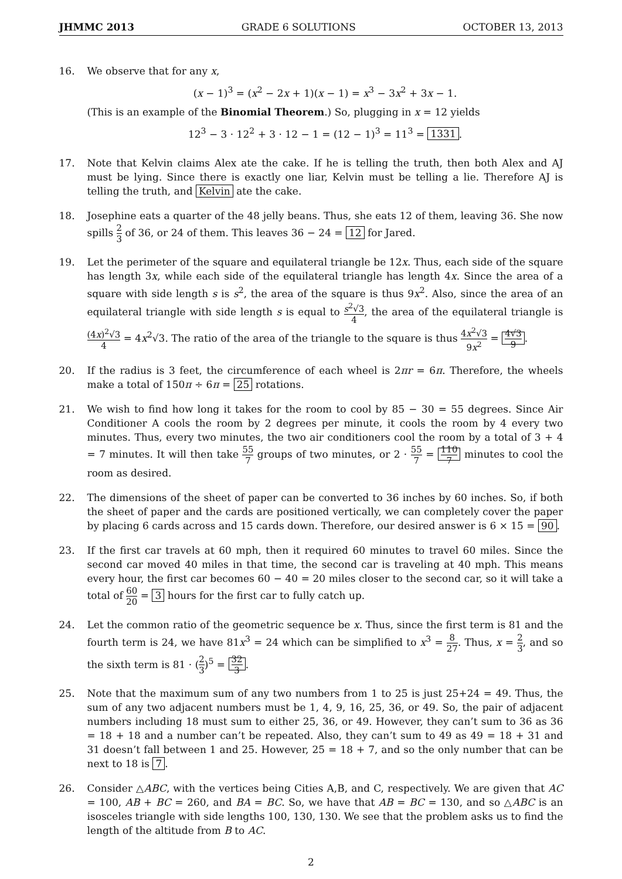JHMMC 2013 GRADE 6 SOLUTIONS OCTOBER 13, 2013
16. We observe that for any x,
(x − 1)<sup>3</sup> = (x<sup>2</sup> − 2x + 1)(x − 1) = x<sup>3</sup> − 3x<sup>2</sup> + 3x − 1.
(This is an example of the Binomial Theorem.) So, plugging in x = 12 yields
12<sup>3</sup> − 3 · 12<sup>2</sup> + 3 · 12 − 1 = (12 − 1)<sup>3</sup> = 11<sup>3</sup> = 1331.
17. Note that Kelvin claims Alex ate the cake. If he is telling the truth, then both Alex and AJ must be lying. Since there is exactly one liar, Kelvin must be telling a lie. Therefore AJ is telling the truth, and Kelvin ate the cake.
18. Josephine eats a quarter of the 48 jelly beans. Thus, she eats 12 of them, leaving 36. She now spills 2 3 of 36, or 24 of them. This leaves 36 − 24 = 12 for Jared.
19. Let the perimeter of the square and equilateral triangle be 12x. Thus, each side of the square has length 3x, while each side of the equilateral triangle has length 4x. Since the area of a square with side length s is s<sup>2</sup>, the area of the square is thus 9x<sup>2</sup>. Also, since the area of an equilateral triangle with side length s is equal to s<sup>2</sup>√3 4, the area of the equilateral triangle is (4x)<sup>2</sup>√3 4 = 4x<sup>2</sup>√3. The ratio of the area of the triangle to the square is thus 4x<sup>2</sup>√3 9x<sup>2</sup> = 4√3 9.
20. If the radius is 3 feet, the circumference of each wheel is 2πr = 6π. Therefore, the wheels make a total of 150π ÷ 6π = 25 rotations.
21. We wish to find how long it takes for the room to cool by 85 − 30 = 55 degrees. Since Air Conditioner A cools the room by 2 degrees per minute, it cools the room by 4 every two minutes. Thus, every two minutes, the two air conditioners cool the room by a total of 3 + 4 = 7 minutes. It will then take 55 7 groups of two minutes, or 2 · 55 7 = 110 7 minutes to cool the room as desired.
22. The dimensions of the sheet of paper can be converted to 36 inches by 60 inches. So, if both the sheet of paper and the cards are positioned vertically, we can completely cover the paper by placing 6 cards across and 15 cards down. Therefore, our desired answer is 6 × 15 = 90.
23. If the first car travels at 60 mph, then it required 60 minutes to travel 60 miles. Since the second car moved 40 miles in that time, the second car is traveling at 40 mph. This means every hour, the first car becomes 60 − 40 = 20 miles closer to the second car, so it will take a total of 60 20 = 3 hours for the first car to fully catch up.
24. Let the common ratio of the geometric sequence be x. Thus, since the first term is 81 and the fourth term is 24, we have 81x<sup>3</sup> = 24 which can be simplified to x<sup>3</sup> = 8 27. Thus, x = 2 3, and so the sixth term is 81 · (2 3)<sup>5</sup> = 32 3.
25. Note that the maximum sum of any two numbers from 1 to 25 is just 25+24 = 49. Thus, the sum of any two adjacent numbers must be 1, 4, 9, 16, 25, 36, or 49. So, the pair of adjacent numbers including 18 must sum to either 25, 36, or 49. However, they can’t sum to 36 as 36 = 18 + 18 and a number can’t be repeated. Also, they can’t sum to 49 as 49 = 18 + 31 and 31 doesn’t fall between 1 and 25. However, 25 = 18 + 7, and so the only number that can be next to 18 is 7.
26. Consider △ABC, with the vertices being Cities A,B, and C, respectively. We are given that AC = 100, AB + BC = 260, and BA = BC. So, we have that AB = BC = 130, and so △ABC is an isosceles triangle with side lengths 100, 130, 130. We see that the problem asks us to find the length of the altitude from B to AC.
2